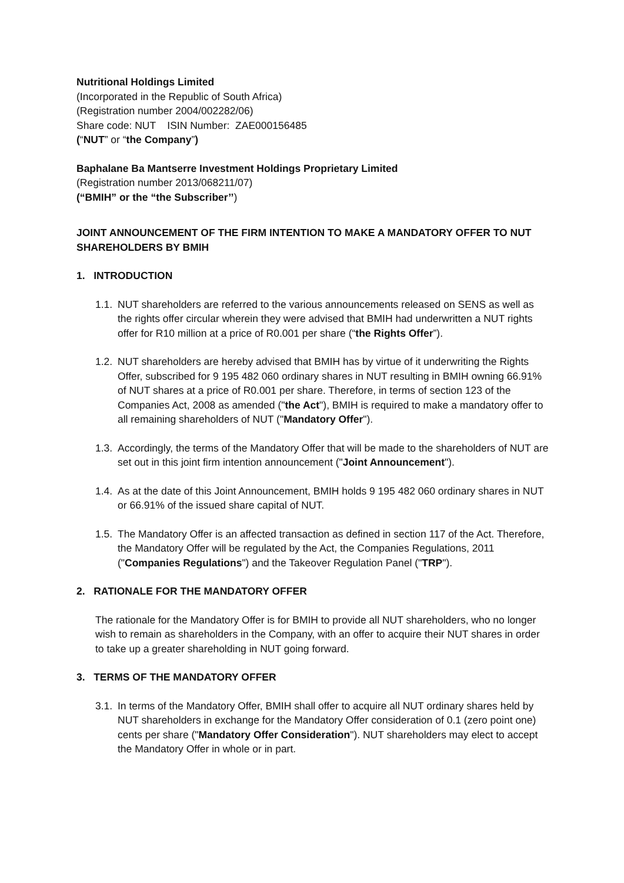Nutritional Holdings Limited
(Incorporated in the Republic of South Africa)
(Registration number 2004/002282/06)
Share code: NUT ISIN Number: ZAE000156485
(“NUT” or “the Company”)
Baphalane Ba Mantserre Investment Holdings Proprietary Limited
(Registration number 2013/068211/07)
(“BMIH” or the “the Subscriber’’)
JOINT ANNOUNCEMENT OF THE FIRM INTENTION TO MAKE A MANDATORY OFFER TO NUT SHAREHOLDERS BY BMIH
1. INTRODUCTION
1.1. NUT shareholders are referred to the various announcements released on SENS as well as the rights offer circular wherein they were advised that BMIH had underwritten a NUT rights offer for R10 million at a price of R0.001 per share (“the Rights Offer”).
1.2. NUT shareholders are hereby advised that BMIH has by virtue of it underwriting the Rights Offer, subscribed for 9 195 482 060 ordinary shares in NUT resulting in BMIH owning 66.91% of NUT shares at a price of R0.001 per share. Therefore, in terms of section 123 of the Companies Act, 2008 as amended ("the Act"), BMIH is required to make a mandatory offer to all remaining shareholders of NUT ("Mandatory Offer").
1.3. Accordingly, the terms of the Mandatory Offer that will be made to the shareholders of NUT are set out in this joint firm intention announcement ("Joint Announcement").
1.4. As at the date of this Joint Announcement, BMIH holds 9 195 482 060 ordinary shares in NUT or 66.91% of the issued share capital of NUT.
1.5. The Mandatory Offer is an affected transaction as defined in section 117 of the Act. Therefore, the Mandatory Offer will be regulated by the Act, the Companies Regulations, 2011 ("Companies Regulations") and the Takeover Regulation Panel ("TRP").
2. RATIONALE FOR THE MANDATORY OFFER
The rationale for the Mandatory Offer is for BMIH to provide all NUT shareholders, who no longer wish to remain as shareholders in the Company, with an offer to acquire their NUT shares in order to take up a greater shareholding in NUT going forward.
3. TERMS OF THE MANDATORY OFFER
3.1. In terms of the Mandatory Offer, BMIH shall offer to acquire all NUT ordinary shares held by NUT shareholders in exchange for the Mandatory Offer consideration of 0.1 (zero point one) cents per share ("Mandatory Offer Consideration"). NUT shareholders may elect to accept the Mandatory Offer in whole or in part.